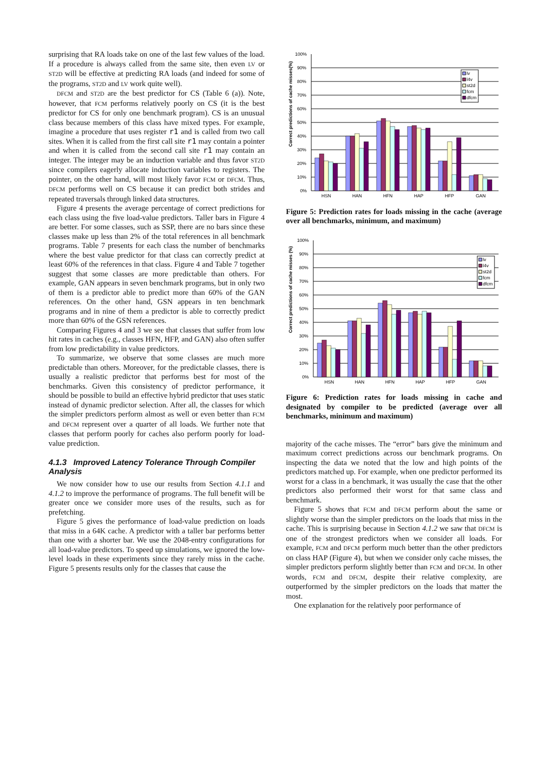surprising that RA loads take on one of the last few values of the load. If a procedure is always called from the same site, then even LV or ST2D will be effective at predicting RA loads (and indeed for some of the programs, ST2D and LV work quite well).
DFCM and ST2D are the best predictor for CS (Table 6 (a)). Note, however, that FCM performs relatively poorly on CS (it is the best predictor for CS for only one benchmark program). CS is an unusual class because members of this class have mixed types. For example, imagine a procedure that uses register r1 and is called from two call sites. When it is called from the first call site r1 may contain a pointer and when it is called from the second call site r1 may contain an integer. The integer may be an induction variable and thus favor ST2D since compilers eagerly allocate induction variables to registers. The pointer, on the other hand, will most likely favor FCM or DFCM. Thus, DFCM performs well on CS because it can predict both strides and repeated traversals through linked data structures.
Figure 4 presents the average percentage of correct predictions for each class using the five load-value predictors. Taller bars in Figure 4 are better. For some classes, such as SSP, there are no bars since these classes make up less than 2% of the total references in all benchmark programs. Table 7 presents for each class the number of benchmarks where the best value predictor for that class can correctly predict at least 60% of the references in that class. Figure 4 and Table 7 together suggest that some classes are more predictable than others. For example, GAN appears in seven benchmark programs, but in only two of them is a predictor able to predict more than 60% of the GAN references. On the other hand, GSN appears in ten benchmark programs and in nine of them a predictor is able to correctly predict more than 60% of the GSN references.
Comparing Figures 4 and 3 we see that classes that suffer from low hit rates in caches (e.g., classes HFN, HFP, and GAN) also often suffer from low predictability in value predictors.
To summarize, we observe that some classes are much more predictable than others. Moreover, for the predictable classes, there is usually a realistic predictor that performs best for most of the benchmarks. Given this consistency of predictor performance, it should be possible to build an effective hybrid predictor that uses static instead of dynamic predictor selection. After all, the classes for which the simpler predictors perform almost as well or even better than FCM and DFCM represent over a quarter of all loads. We further note that classes that perform poorly for caches also perform poorly for load-value prediction.
4.1.3 Improved Latency Tolerance Through Compiler Analysis
We now consider how to use our results from Section 4.1.1 and 4.1.2 to improve the performance of programs. The full benefit will be greater once we consider more uses of the results, such as for prefetching.
Figure 5 gives the performance of load-value prediction on loads that miss in a 64K cache. A predictor with a taller bar performs better than one with a shorter bar. We use the 2048-entry configurations for all load-value predictors. To speed up simulations, we ignored the low-level loads in these experiments since they rarely miss in the cache. Figure 5 presents results only for the classes that cause the
Correct predictions of cache misses(%)
100%
90%
80%
70%
60%
50%
40%
30%
20%
10%
0%
lv
l4v
st2d
fcm
dfcm
HSN
HAN
HFN
HAP
HFP
GAN
Figure 5: Prediction rates for loads missing in the cache (average over all benchmarks, minimum, and maximum)
Correct predictions of cache misses (%)
100%
90%
80%
70%
60%
50%
40%
30%
20%
10%
0%
lv
l4v
st2d
fcm
dfcm
HSN
HAN
HFN
HAP
HFP
GAN
Figure 6: Prediction rates for loads missing in cache and designated by compiler to be predicted (average over all benchmarks, minimum and maximum)
majority of the cache misses. The “error” bars give the minimum and maximum correct predictions across our benchmark programs. On inspecting the data we noted that the low and high points of the predictors matched up. For example, when one predictor performed its worst for a class in a benchmark, it was usually the case that the other predictors also performed their worst for that same class and benchmark.
Figure 5 shows that FCM and DFCM perform about the same or slightly worse than the simpler predictors on the loads that miss in the cache. This is surprising because in Section 4.1.2 we saw that DFCM is one of the strongest predictors when we consider all loads. For example, FCM and DFCM perform much better than the other predictors on class HAP (Figure 4), but when we consider only cache misses, the simpler predictors perform slightly better than FCM and DFCM. In other words, FCM and DFCM, despite their relative complexity, are outperformed by the simpler predictors on the loads that matter the most.
One explanation for the relatively poor performance of